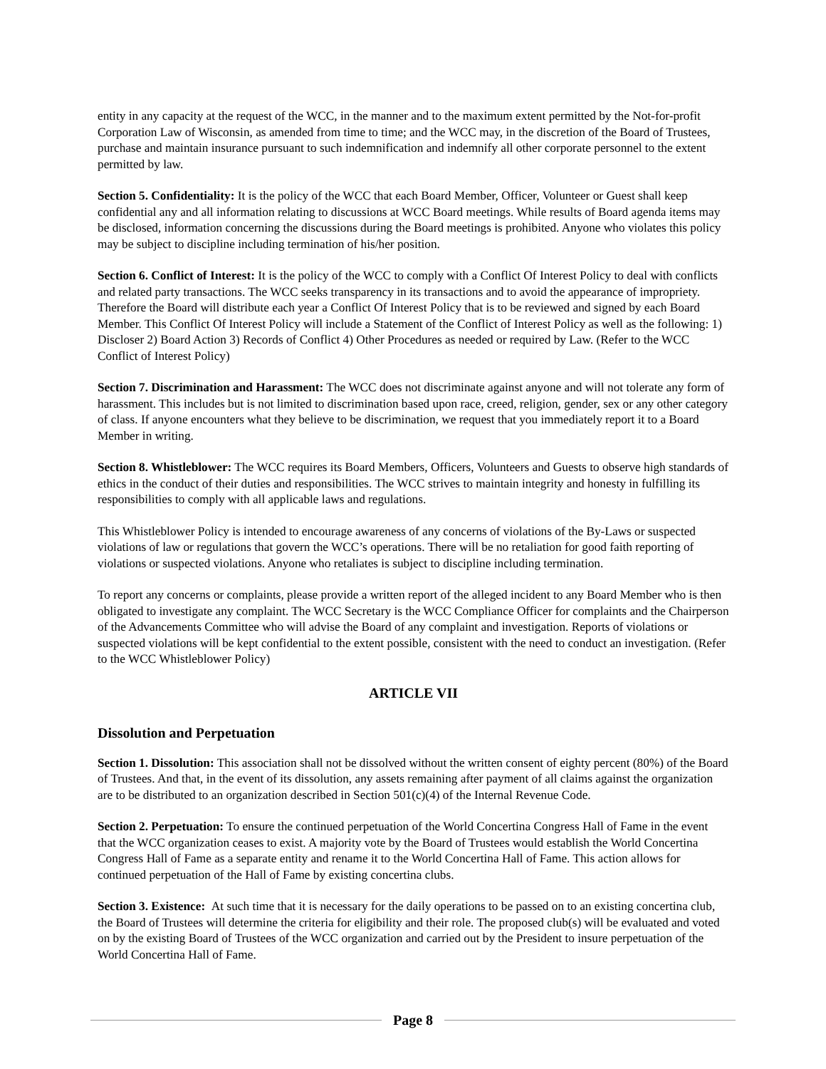entity in any capacity at the request of the WCC, in the manner and to the maximum extent permitted by the Not-for-profit Corporation Law of Wisconsin, as amended from time to time; and the WCC may, in the discretion of the Board of Trustees, purchase and maintain insurance pursuant to such indemnification and indemnify all other corporate personnel to the extent permitted by law.
Section 5. Confidentiality: It is the policy of the WCC that each Board Member, Officer, Volunteer or Guest shall keep confidential any and all information relating to discussions at WCC Board meetings. While results of Board agenda items may be disclosed, information concerning the discussions during the Board meetings is prohibited. Anyone who violates this policy may be subject to discipline including termination of his/her position.
Section 6. Conflict of Interest: It is the policy of the WCC to comply with a Conflict Of Interest Policy to deal with conflicts and related party transactions. The WCC seeks transparency in its transactions and to avoid the appearance of impropriety. Therefore the Board will distribute each year a Conflict Of Interest Policy that is to be reviewed and signed by each Board Member. This Conflict Of Interest Policy will include a Statement of the Conflict of Interest Policy as well as the following: 1) Discloser 2) Board Action 3) Records of Conflict 4) Other Procedures as needed or required by Law. (Refer to the WCC Conflict of Interest Policy)
Section 7. Discrimination and Harassment: The WCC does not discriminate against anyone and will not tolerate any form of harassment. This includes but is not limited to discrimination based upon race, creed, religion, gender, sex or any other category of class. If anyone encounters what they believe to be discrimination, we request that you immediately report it to a Board Member in writing.
Section 8. Whistleblower: The WCC requires its Board Members, Officers, Volunteers and Guests to observe high standards of ethics in the conduct of their duties and responsibilities. The WCC strives to maintain integrity and honesty in fulfilling its responsibilities to comply with all applicable laws and regulations.
This Whistleblower Policy is intended to encourage awareness of any concerns of violations of the By-Laws or suspected violations of law or regulations that govern the WCC’s operations. There will be no retaliation for good faith reporting of violations or suspected violations. Anyone who retaliates is subject to discipline including termination.
To report any concerns or complaints, please provide a written report of the alleged incident to any Board Member who is then obligated to investigate any complaint. The WCC Secretary is the WCC Compliance Officer for complaints and the Chairperson of the Advancements Committee who will advise the Board of any complaint and investigation. Reports of violations or suspected violations will be kept confidential to the extent possible, consistent with the need to conduct an investigation. (Refer to the WCC Whistleblower Policy)
ARTICLE VII
Dissolution and Perpetuation
Section 1. Dissolution: This association shall not be dissolved without the written consent of eighty percent (80%) of the Board of Trustees. And that, in the event of its dissolution, any assets remaining after payment of all claims against the organization are to be distributed to an organization described in Section 501(c)(4) of the Internal Revenue Code.
Section 2. Perpetuation: To ensure the continued perpetuation of the World Concertina Congress Hall of Fame in the event that the WCC organization ceases to exist. A majority vote by the Board of Trustees would establish the World Concertina Congress Hall of Fame as a separate entity and rename it to the World Concertina Hall of Fame. This action allows for continued perpetuation of the Hall of Fame by existing concertina clubs.
Section 3. Existence: At such time that it is necessary for the daily operations to be passed on to an existing concertina club, the Board of Trustees will determine the criteria for eligibility and their role. The proposed club(s) will be evaluated and voted on by the existing Board of Trustees of the WCC organization and carried out by the President to insure perpetuation of the World Concertina Hall of Fame.
Page 8